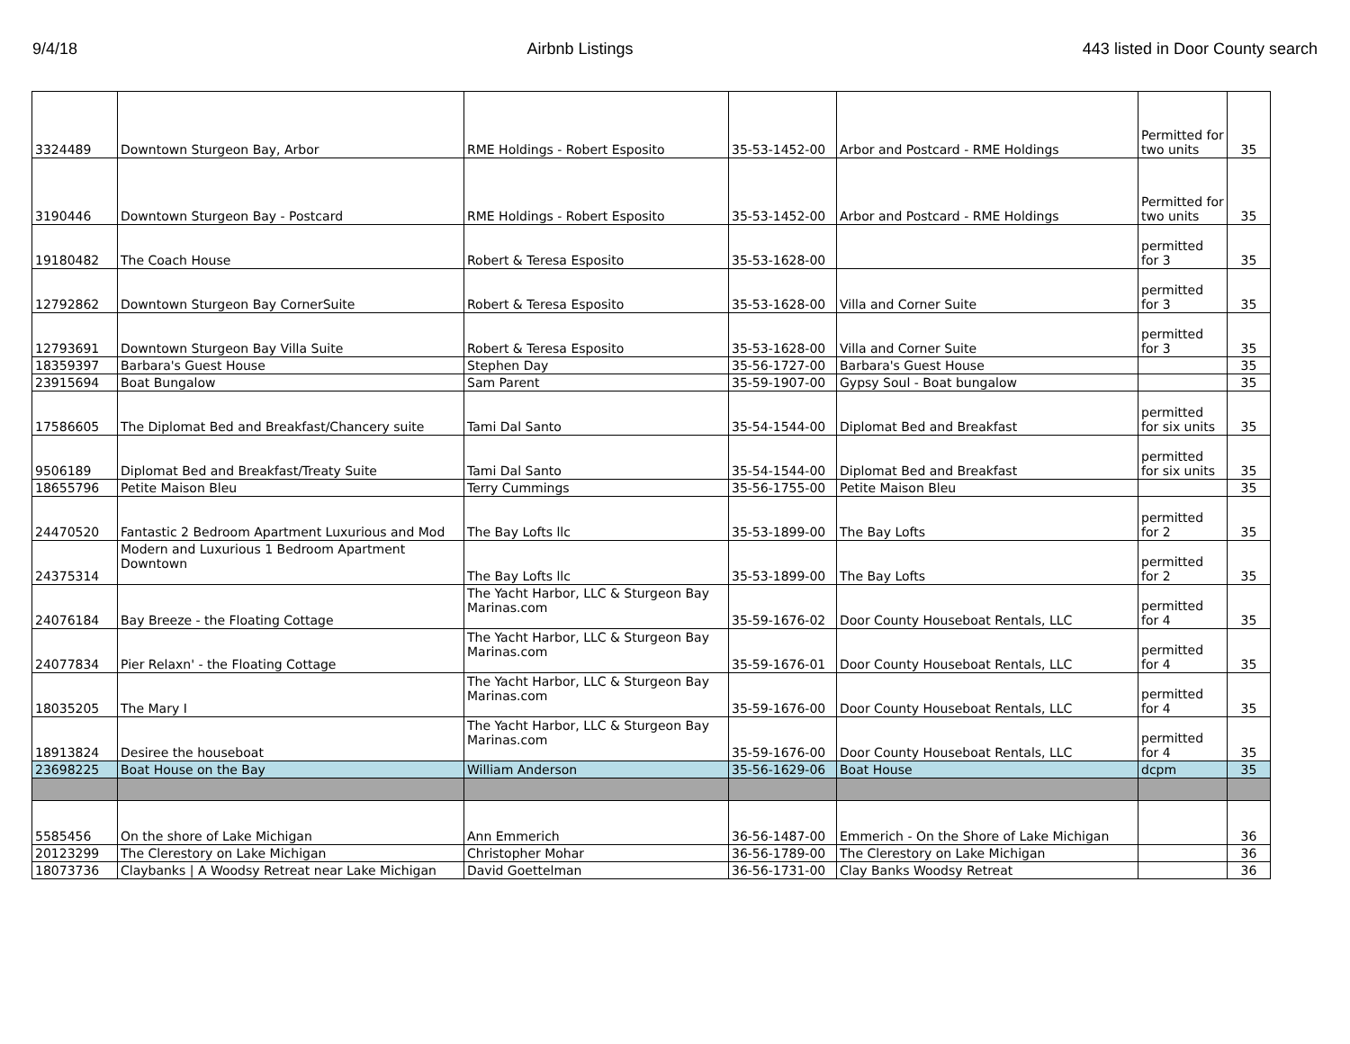9/4/18 Airbnb Listings 443 listed in Door County search
| 3324489 | Downtown Sturgeon Bay, Arbor | RME Holdings - Robert Esposito | 35-53-1452-00 | Arbor and Postcard - RME Holdings | Permitted for two units | 35 |
| 3190446 | Downtown Sturgeon Bay - Postcard | RME Holdings - Robert Esposito | 35-53-1452-00 | Arbor and Postcard - RME Holdings | Permitted for two units | 35 |
| 19180482 | The Coach House | Robert & Teresa Esposito | 35-53-1628-00 | | permitted for 3 | 35 |
| 12792862 | Downtown Sturgeon Bay CornerSuite | Robert & Teresa Esposito | 35-53-1628-00 | Villa and Corner Suite | permitted for 3 | 35 |
| 12793691 | Downtown Sturgeon Bay Villa Suite | Robert & Teresa Esposito | 35-53-1628-00 | Villa and Corner Suite | permitted for 3 | 35 |
| 18359397 | Barbara's Guest House | Stephen Day | 35-56-1727-00 | Barbara's Guest House | | 35 |
| 23915694 | Boat Bungalow | Sam Parent | 35-59-1907-00 | Gypsy Soul - Boat bungalow | | 35 |
| 17586605 | The Diplomat Bed and Breakfast/Chancery suite | Tami Dal Santo | 35-54-1544-00 | Diplomat Bed and Breakfast | permitted for six units | 35 |
| 9506189 | Diplomat Bed and Breakfast/Treaty Suite | Tami Dal Santo | 35-54-1544-00 | Diplomat Bed and Breakfast | permitted for six units | 35 |
| 18655796 | Petite Maison Bleu | Terry Cummings | 35-56-1755-00 | Petite Maison Bleu | | 35 |
| 24470520 | Fantastic 2 Bedroom Apartment Luxurious and Mod | The Bay Lofts llc | 35-53-1899-00 | The Bay Lofts | permitted for 2 | 35 |
| 24375314 | Modern and Luxurious 1 Bedroom Apartment Downtown | The Bay Lofts llc | 35-53-1899-00 | The Bay Lofts | permitted for 2 | 35 |
| 24076184 | Bay Breeze - the Floating Cottage | The Yacht Harbor, LLC & Sturgeon Bay Marinas.com | 35-59-1676-02 | Door County Houseboat Rentals, LLC | permitted for 4 | 35 |
| 24077834 | Pier Relaxn' - the Floating Cottage | The Yacht Harbor, LLC & Sturgeon Bay Marinas.com | 35-59-1676-01 | Door County Houseboat Rentals, LLC | permitted for 4 | 35 |
| 18035205 | The Mary I | The Yacht Harbor, LLC & Sturgeon Bay Marinas.com | 35-59-1676-00 | Door County Houseboat Rentals, LLC | permitted for 4 | 35 |
| 18913824 | Desiree the houseboat | The Yacht Harbor, LLC & Sturgeon Bay Marinas.com | 35-59-1676-00 | Door County Houseboat Rentals, LLC | permitted for 4 | 35 |
| 23698225 | Boat House on the Bay | William Anderson | 35-56-1629-06 | Boat House | dcpm | 35 |
| 5585456 | On the shore of Lake Michigan | Ann Emmerich | 36-56-1487-00 | Emmerich - On the Shore of Lake Michigan | | 36 |
| 20123299 | The Clerestory on Lake Michigan | Christopher Mohar | 36-56-1789-00 | The Clerestory on Lake Michigan | | 36 |
| 18073736 | Claybanks / A Woodsy Retreat near Lake Michigan | David Goettelman | 36-56-1731-00 | Clay Banks Woodsy Retreat | | 36 |